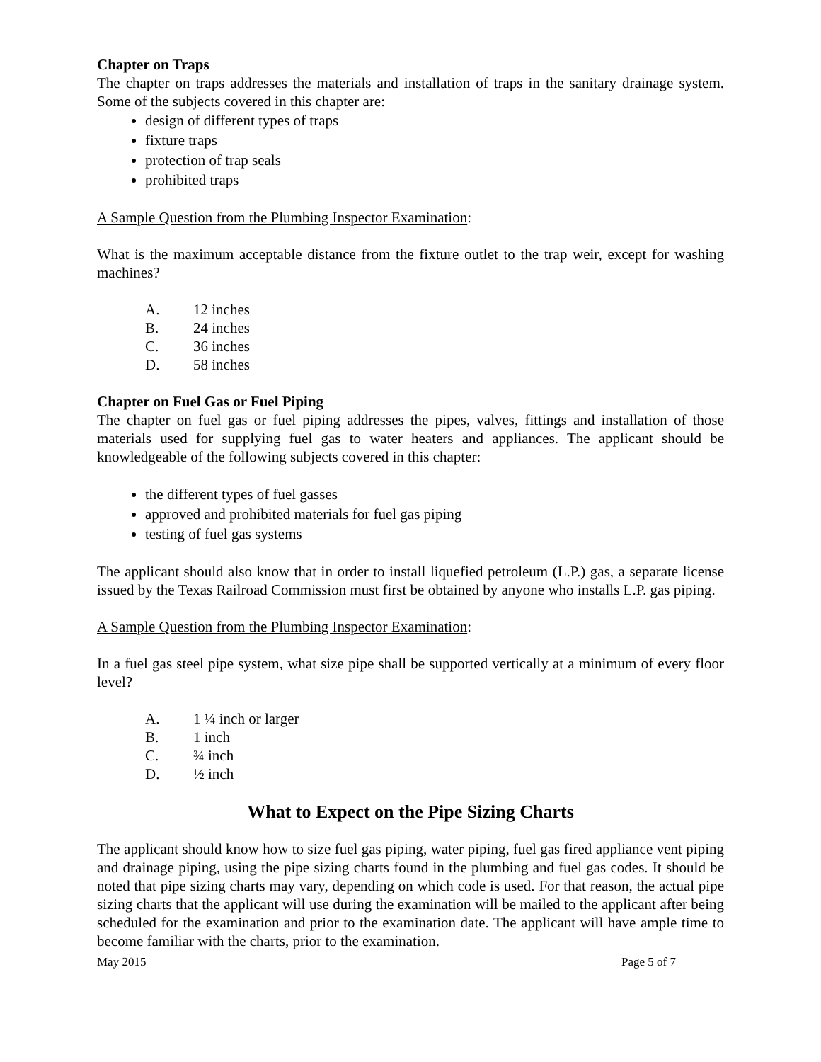Chapter on Traps
The chapter on traps addresses the materials and installation of traps in the sanitary drainage system. Some of the subjects covered in this chapter are:
design of different types of traps
fixture traps
protection of trap seals
prohibited traps
A Sample Question from the Plumbing Inspector Examination:
What is the maximum acceptable distance from the fixture outlet to the trap weir, except for washing machines?
A. 12 inches
B. 24 inches
C. 36 inches
D. 58 inches
Chapter on Fuel Gas or Fuel Piping
The chapter on fuel gas or fuel piping addresses the pipes, valves, fittings and installation of those materials used for supplying fuel gas to water heaters and appliances. The applicant should be knowledgeable of the following subjects covered in this chapter:
the different types of fuel gasses
approved and prohibited materials for fuel gas piping
testing of fuel gas systems
The applicant should also know that in order to install liquefied petroleum (L.P.) gas, a separate license issued by the Texas Railroad Commission must first be obtained by anyone who installs L.P. gas piping.
A Sample Question from the Plumbing Inspector Examination:
In a fuel gas steel pipe system, what size pipe shall be supported vertically at a minimum of every floor level?
A. 1 ¼ inch or larger
B. 1 inch
C. ¾ inch
D. ½ inch
What to Expect on the Pipe Sizing Charts
The applicant should know how to size fuel gas piping, water piping, fuel gas fired appliance vent piping and drainage piping, using the pipe sizing charts found in the plumbing and fuel gas codes. It should be noted that pipe sizing charts may vary, depending on which code is used. For that reason, the actual pipe sizing charts that the applicant will use during the examination will be mailed to the applicant after being scheduled for the examination and prior to the examination date. The applicant will have ample time to become familiar with the charts, prior to the examination.
May 2015 Page 5 of 7